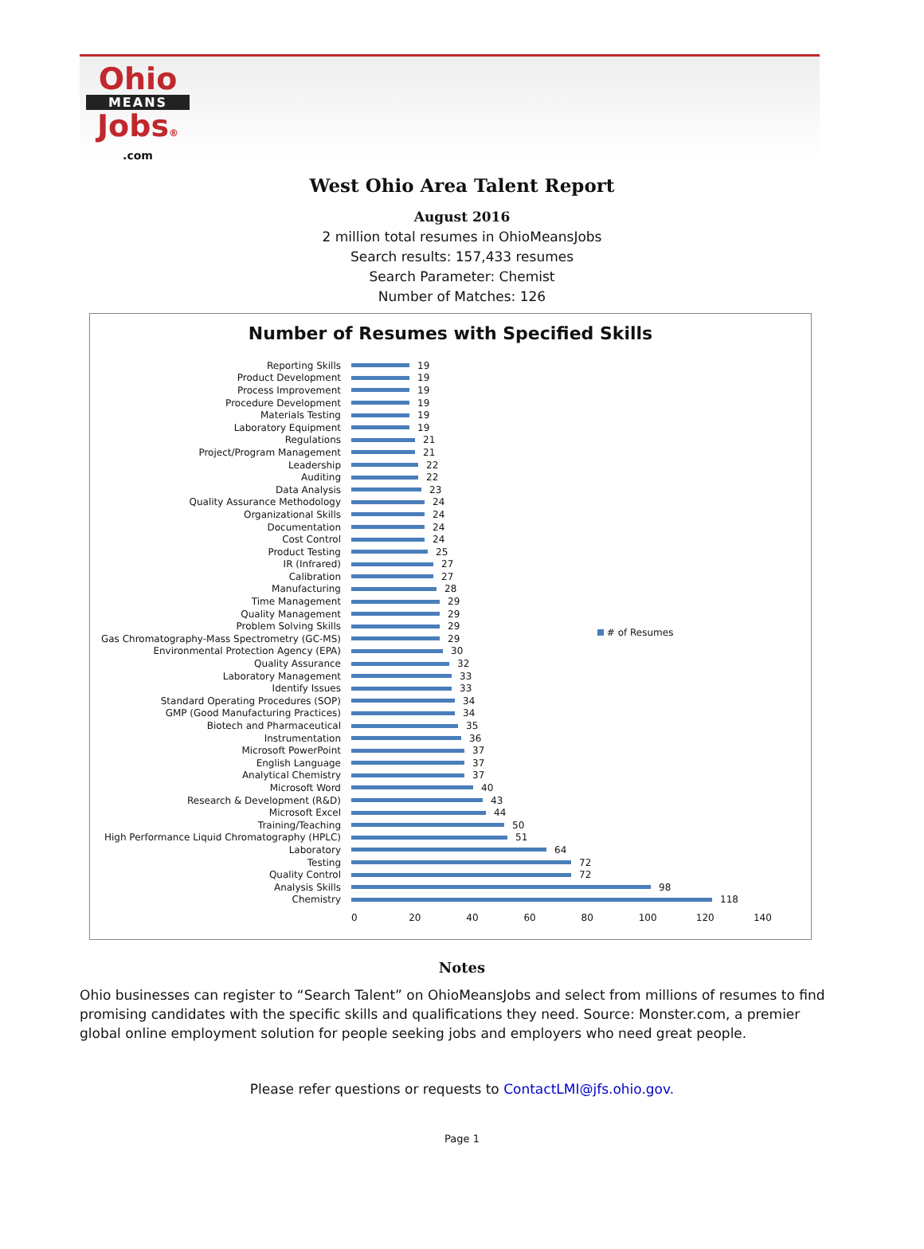Ohio
MEANS
Jobs®
.com
West Ohio Area Talent Report
August 2016
2 million total resumes in OhioMeansJobs
Search results: 157,433 resumes
Search Parameter: Chemist
Number of Matches: 126
Number of Resumes with Specified Skills
Reporting Skills 19
Product Development 19
Process Improvement 19
Procedure Development 19
Materials Testing 19
Laboratory Equipment 19
Regulations 21
Project/Program Management 21
Leadership 22
Auditing 22
Data Analysis 23
Quality Assurance Methodology 24
Organizational Skills 24
Documentation 24
Cost Control 24
Product Testing 25
IR (Infrared) 27
Calibration 27
Manufacturing 28
Time Management 29
Quality Management 29
Problem Solving Skills 29
Gas Chromatography-Mass Spectrometry (GC-MS) 29
Environmental Protection Agency (EPA) 30
Quality Assurance 32
Laboratory Management 33
Identify Issues 33
Standard Operating Procedures (SOP) 34
GMP (Good Manufacturing Practices) 34
Biotech and Pharmaceutical 35
Instrumentation 36
Microsoft PowerPoint 37
English Language 37
Analytical Chemistry 37
Microsoft Word 40
Research & Development (R&D) 43
Microsoft Excel 44
Training/Teaching 50
High Performance Liquid Chromatography (HPLC) 51
Laboratory 64
Testing 72
Quality Control 72
Analysis Skills 98
Chemistry 118
0 20 40 60 80 100 120 140
# of Resumes
Notes
Ohio businesses can register to “Search Talent” on OhioMeansJobs and select from millions of resumes to find promising candidates with the specific skills and qualifications they need. Source: Monster.com, a premier global online employment solution for people seeking jobs and employers who need great people.
Please refer questions or requests to ContactLMI@jfs.ohio.gov.
Page 1